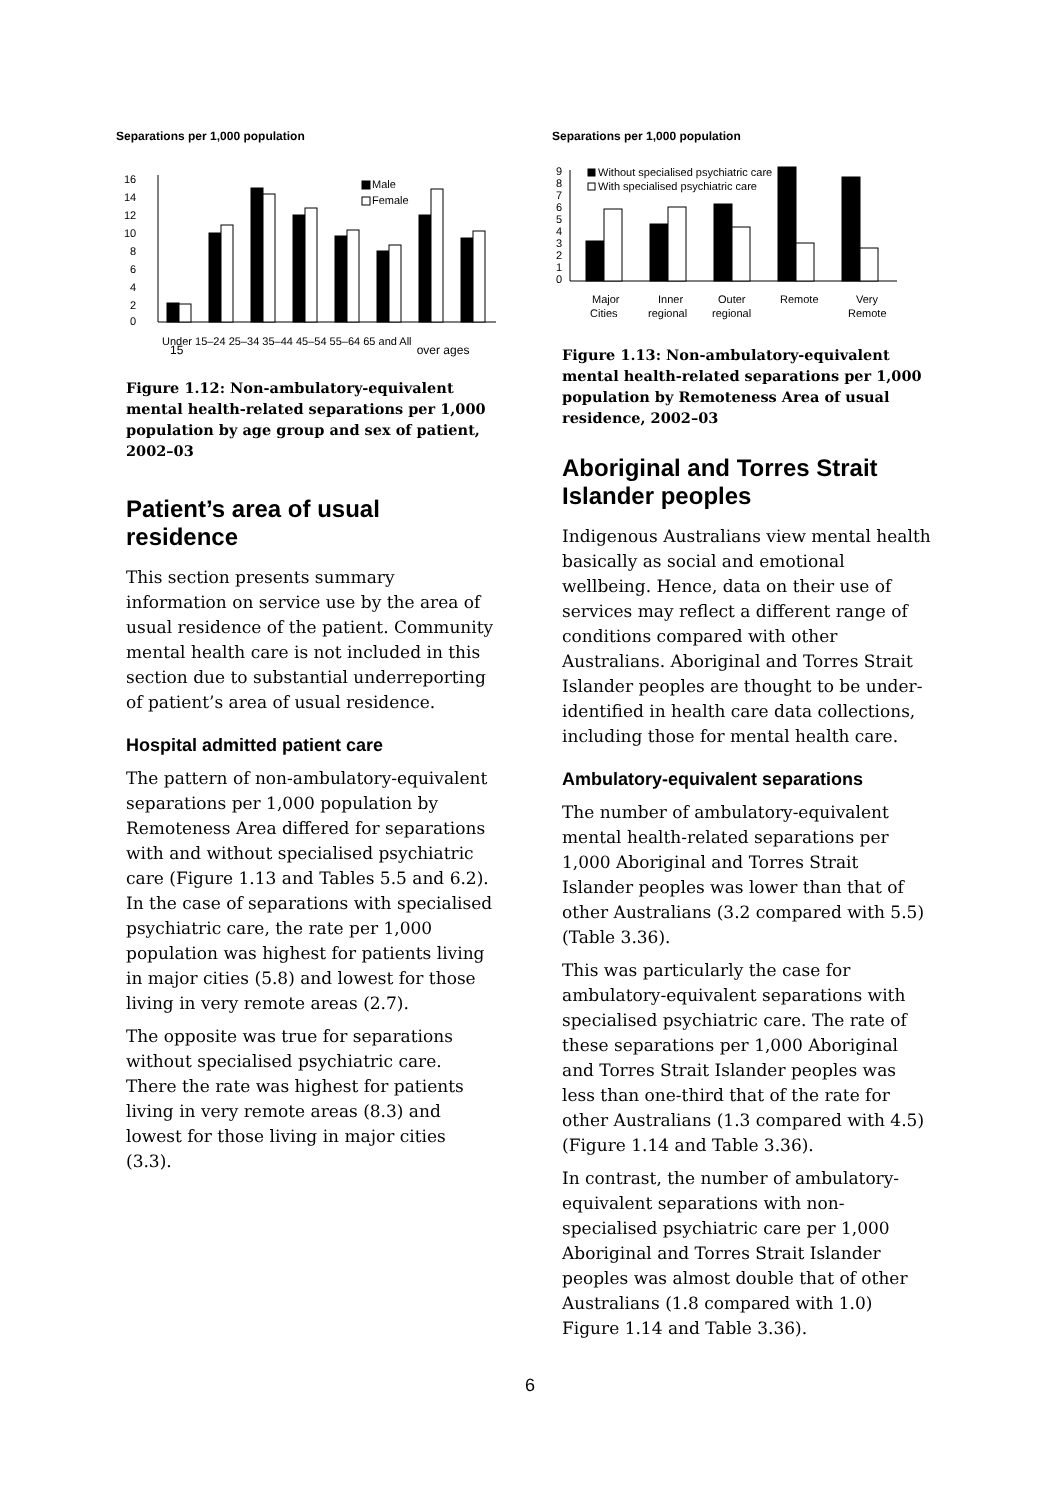Separations per 1,000 population
16
14
12
10
8
6
4
2
0
Male
Female
Under 15–24 25–34 35–44 45–54 55–64 65 and All
15 over ages
Figure 1.12: Non-ambulatory-equivalent mental health-related separations per 1,000 population by age group and sex of patient, 2002–03
Patient’s area of usual residence
This section presents summary information on service use by the area of usual residence of the patient. Community mental health care is not included in this section due to substantial underreporting of patient’s area of usual residence.
Hospital admitted patient care
The pattern of non-ambulatory-equivalent separations per 1,000 population by Remoteness Area differed for separations with and without specialised psychiatric care (Figure 1.13 and Tables 5.5 and 6.2). In the case of separations with specialised psychiatric care, the rate per 1,000 population was highest for patients living in major cities (5.8) and lowest for those living in very remote areas (2.7).
The opposite was true for separations without specialised psychiatric care. There the rate was highest for patients living in very remote areas (8.3) and lowest for those living in major cities (3.3).
Separations per 1,000 population
9
8
7
6
5
4
3
2
1
0
Without specialised psychiatric care
With specialised psychiatric care
Major
Inner
Outer
Remote
Very
Cities
regional
regional
Remote
Figure 1.13: Non-ambulatory-equivalent mental health-related separations per 1,000 population by Remoteness Area of usual residence, 2002–03
Aboriginal and Torres Strait Islander peoples
Indigenous Australians view mental health basically as social and emotional wellbeing. Hence, data on their use of services may reflect a different range of conditions compared with other Australians. Aboriginal and Torres Strait Islander peoples are thought to be under-identified in health care data collections, including those for mental health care.
Ambulatory-equivalent separations
The number of ambulatory-equivalent mental health-related separations per 1,000 Aboriginal and Torres Strait Islander peoples was lower than that of other Australians (3.2 compared with 5.5) (Table 3.36).
This was particularly the case for ambulatory-equivalent separations with specialised psychiatric care. The rate of these separations per 1,000 Aboriginal and Torres Strait Islander peoples was less than one-third that of the rate for other Australians (1.3 compared with 4.5) (Figure 1.14 and Table 3.36).
In contrast, the number of ambulatory-equivalent separations with non-specialised psychiatric care per 1,000 Aboriginal and Torres Strait Islander peoples was almost double that of other Australians (1.8 compared with 1.0) Figure 1.14 and Table 3.36).
6